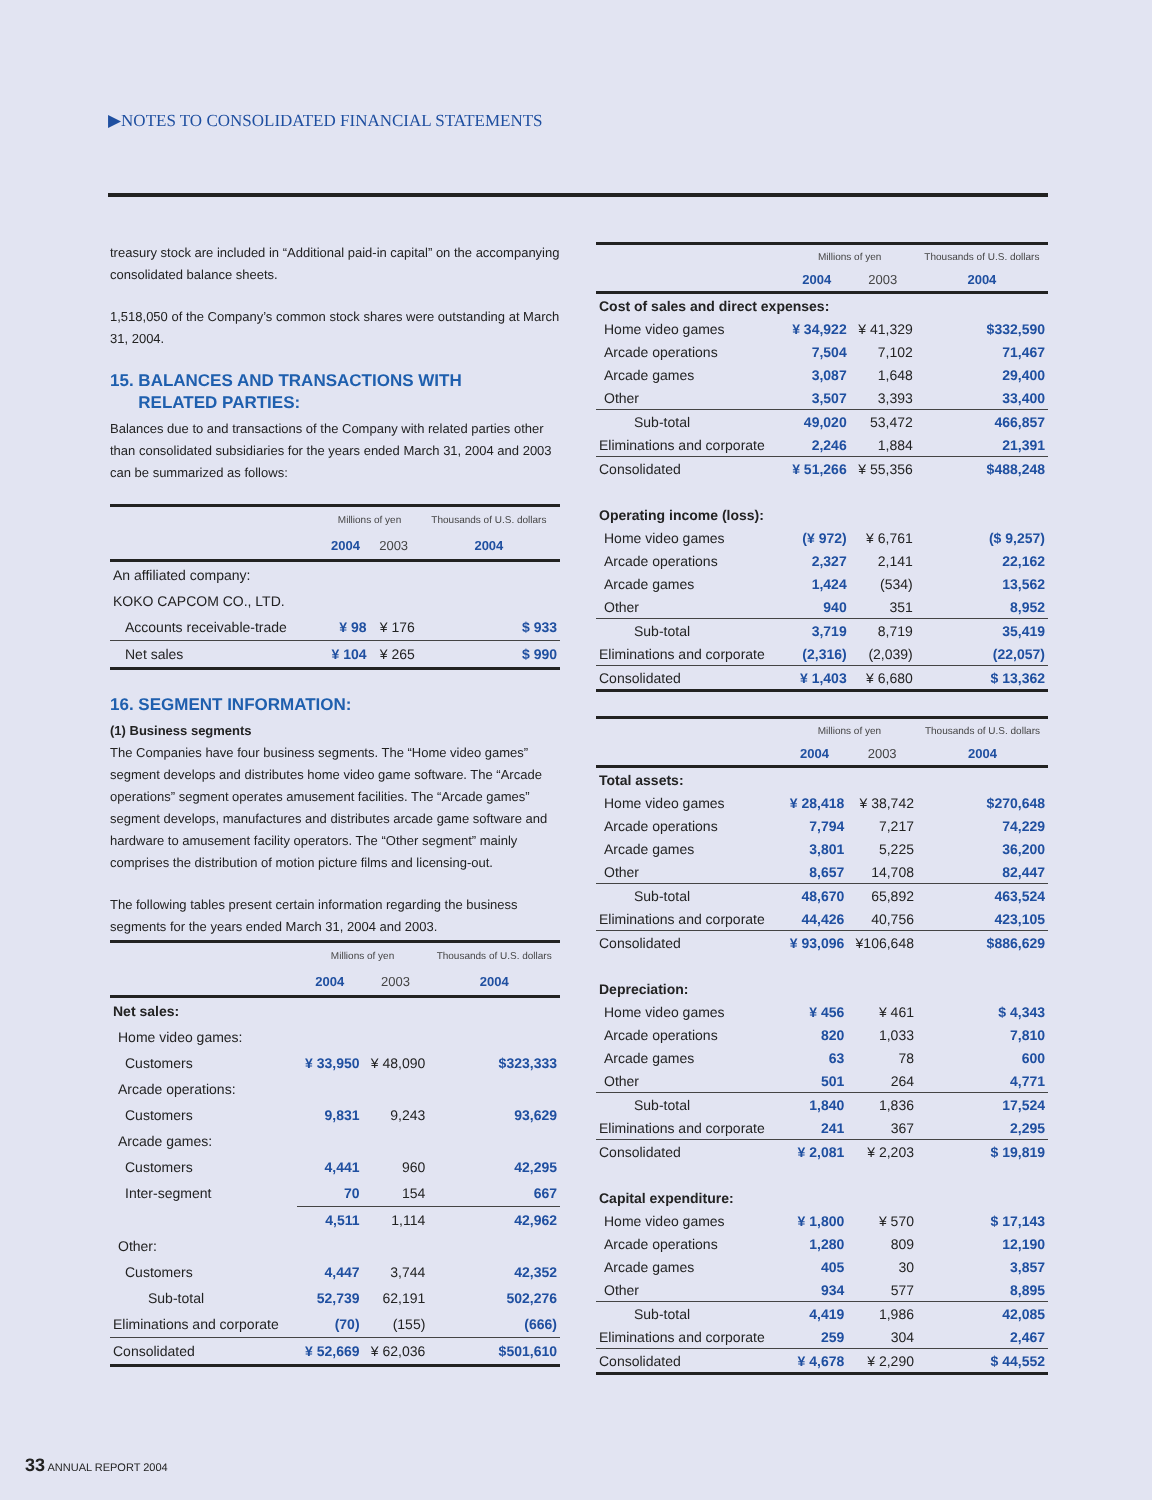▶NOTES TO CONSOLIDATED FINANCIAL STATEMENTS
treasury stock are included in “Additional paid-in capital” on the accompanying consolidated balance sheets.
1,518,050 of the Company’s common stock shares were outstanding at March 31, 2004.
15. BALANCES AND TRANSACTIONS WITH
RELATED PARTIES:
Balances due to and transactions of the Company with related parties other than consolidated subsidiaries for the years ended March 31, 2004 and 2003 can be summarized as follows:
| | Millions of yen | | Thousands of U.S. dollars |
| --- | --- | --- | --- |
| | 2004 | 2003 | 2004 |
| An affiliated company: | | | |
| KOKO CAPCOM CO., LTD. | | | |
| Accounts receivable-trade | ¥ 98 | ¥ 176 | $ 933 |
| Net sales | ¥ 104 | ¥ 265 | $ 990 |
16. SEGMENT INFORMATION:
(1) Business segments
The Companies have four business segments. The “Home video games” segment develops and distributes home video game software. The “Arcade operations” segment operates amusement facilities. The “Arcade games” segment develops, manufactures and distributes arcade game software and hardware to amusement facility operators. The “Other segment” mainly comprises the distribution of motion picture films and licensing-out.
The following tables present certain information regarding the business segments for the years ended March 31, 2004 and 2003.
| | Millions of yen | | Thousands of U.S. dollars |
| --- | --- | --- | --- |
| | 2004 | 2003 | 2004 |
| Net sales: | | | |
| Home video games: | | | |
| Customers | ¥ 33,950 | ¥ 48,090 | $323,333 |
| Arcade operations: | | | |
| Customers | 9,831 | 9,243 | 93,629 |
| Arcade games: | | | |
| Customers | 4,441 | 960 | 42,295 |
| Inter-segment | 70 | 154 | 667 |
| | 4,511 | 1,114 | 42,962 |
| Other: | | | |
| Customers | 4,447 | 3,744 | 42,352 |
| Sub-total | 52,739 | 62,191 | 502,276 |
| Eliminations and corporate | (70) | (155) | (666) |
| Consolidated | ¥ 52,669 | ¥ 62,036 | $501,610 |
| | Millions of yen | | Thousands of U.S. dollars |
| --- | --- | --- | --- |
| | 2004 | 2003 | 2004 |
| Cost of sales and direct expenses: | | | |
| Home video games | ¥ 34,922 | ¥ 41,329 | $332,590 |
| Arcade operations | 7,504 | 7,102 | 71,467 |
| Arcade games | 3,087 | 1,648 | 29,400 |
| Other | 3,507 | 3,393 | 33,400 |
| Sub-total | 49,020 | 53,472 | 466,857 |
| Eliminations and corporate | 2,246 | 1,884 | 21,391 |
| Consolidated | ¥ 51,266 | ¥ 55,356 | $488,248 |
| Operating income (loss): | | | |
| Home video games | (¥ 972) | ¥ 6,761 | ($ 9,257) |
| Arcade operations | 2,327 | 2,141 | 22,162 |
| Arcade games | 1,424 | (534) | 13,562 |
| Other | 940 | 351 | 8,952 |
| Sub-total | 3,719 | 8,719 | 35,419 |
| Eliminations and corporate | (2,316) | (2,039) | (22,057) |
| Consolidated | ¥ 1,403 | ¥ 6,680 | $ 13,362 |
| | Millions of yen | | Thousands of U.S. dollars |
| --- | --- | --- | --- |
| | 2004 | 2003 | 2004 |
| Total assets: | | | |
| Home video games | ¥ 28,418 | ¥ 38,742 | $270,648 |
| Arcade operations | 7,794 | 7,217 | 74,229 |
| Arcade games | 3,801 | 5,225 | 36,200 |
| Other | 8,657 | 14,708 | 82,447 |
| Sub-total | 48,670 | 65,892 | 463,524 |
| Eliminations and corporate | 44,426 | 40,756 | 423,105 |
| Consolidated | ¥ 93,096 | ¥106,648 | $886,629 |
| Depreciation: | | | |
| Home video games | ¥ 456 | ¥ 461 | $ 4,343 |
| Arcade operations | 820 | 1,033 | 7,810 |
| Arcade games | 63 | 78 | 600 |
| Other | 501 | 264 | 4,771 |
| Sub-total | 1,840 | 1,836 | 17,524 |
| Eliminations and corporate | 241 | 367 | 2,295 |
| Consolidated | ¥ 2,081 | ¥ 2,203 | $ 19,819 |
| Capital expenditure: | | | |
| Home video games | ¥ 1,800 | ¥ 570 | $ 17,143 |
| Arcade operations | 1,280 | 809 | 12,190 |
| Arcade games | 405 | 30 | 3,857 |
| Other | 934 | 577 | 8,895 |
| Sub-total | 4,419 | 1,986 | 42,085 |
| Eliminations and corporate | 259 | 304 | 2,467 |
| Consolidated | ¥ 4,678 | ¥ 2,290 | $ 44,552 |
33 ANNUAL REPORT 2004